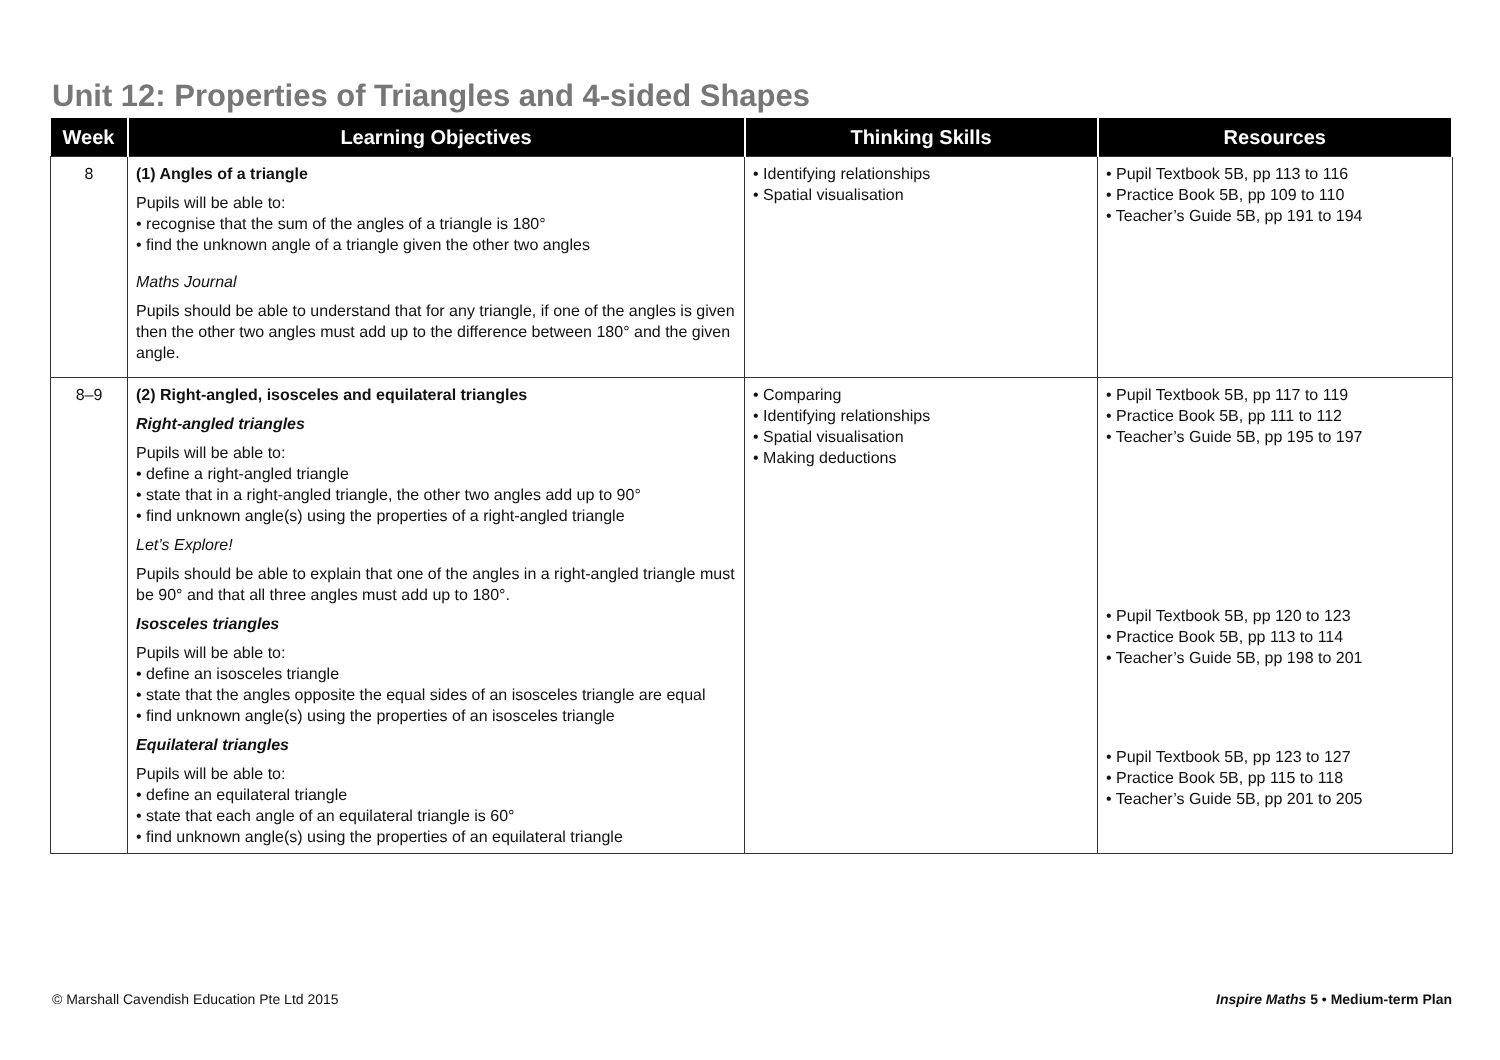Unit 12: Properties of Triangles and 4-sided Shapes
| Week | Learning Objectives | Thinking Skills | Resources |
| --- | --- | --- | --- |
| 8 | (1) Angles of a triangle Pupils will be able to: • recognise that the sum of the angles of a triangle is 180° • find the unknown angle of a triangle given the other two angles Maths Journal Pupils should be able to understand that for any triangle, if one of the angles is given then the other two angles must add up to the difference between 180° and the given angle. | • Identifying relationships • Spatial visualisation | • Pupil Textbook 5B, pp 113 to 116 • Practice Book 5B, pp 109 to 110 • Teacher’s Guide 5B, pp 191 to 194 |
| 8–9 | (2) Right-angled, isosceles and equilateral triangles Right-angled triangles Pupils will be able to: • define a right-angled triangle • state that in a right-angled triangle, the other two angles add up to 90° • find unknown angle(s) using the properties of a right-angled triangle Let’s Explore! Pupils should be able to explain that one of the angles in a right-angled triangle must be 90° and that all three angles must add up to 180°. Isosceles triangles Pupils will be able to: • define an isosceles triangle • state that the angles opposite the equal sides of an isosceles triangle are equal • find unknown angle(s) using the properties of an isosceles triangle Equilateral triangles Pupils will be able to: • define an equilateral triangle • state that each angle of an equilateral triangle is 60° • find unknown angle(s) using the properties of an equilateral triangle | • Comparing • Identifying relationships • Spatial visualisation • Making deductions | • Pupil Textbook 5B, pp 117 to 119 • Practice Book 5B, pp 111 to 112 • Teacher’s Guide 5B, pp 195 to 197 • Pupil Textbook 5B, pp 120 to 123 • Practice Book 5B, pp 113 to 114 • Teacher’s Guide 5B, pp 198 to 201 • Pupil Textbook 5B, pp 123 to 127 • Practice Book 5B, pp 115 to 118 • Teacher’s Guide 5B, pp 201 to 205 |
© Marshall Cavendish Education Pte Ltd 2015
Inspire Maths 5 • Medium-term Plan